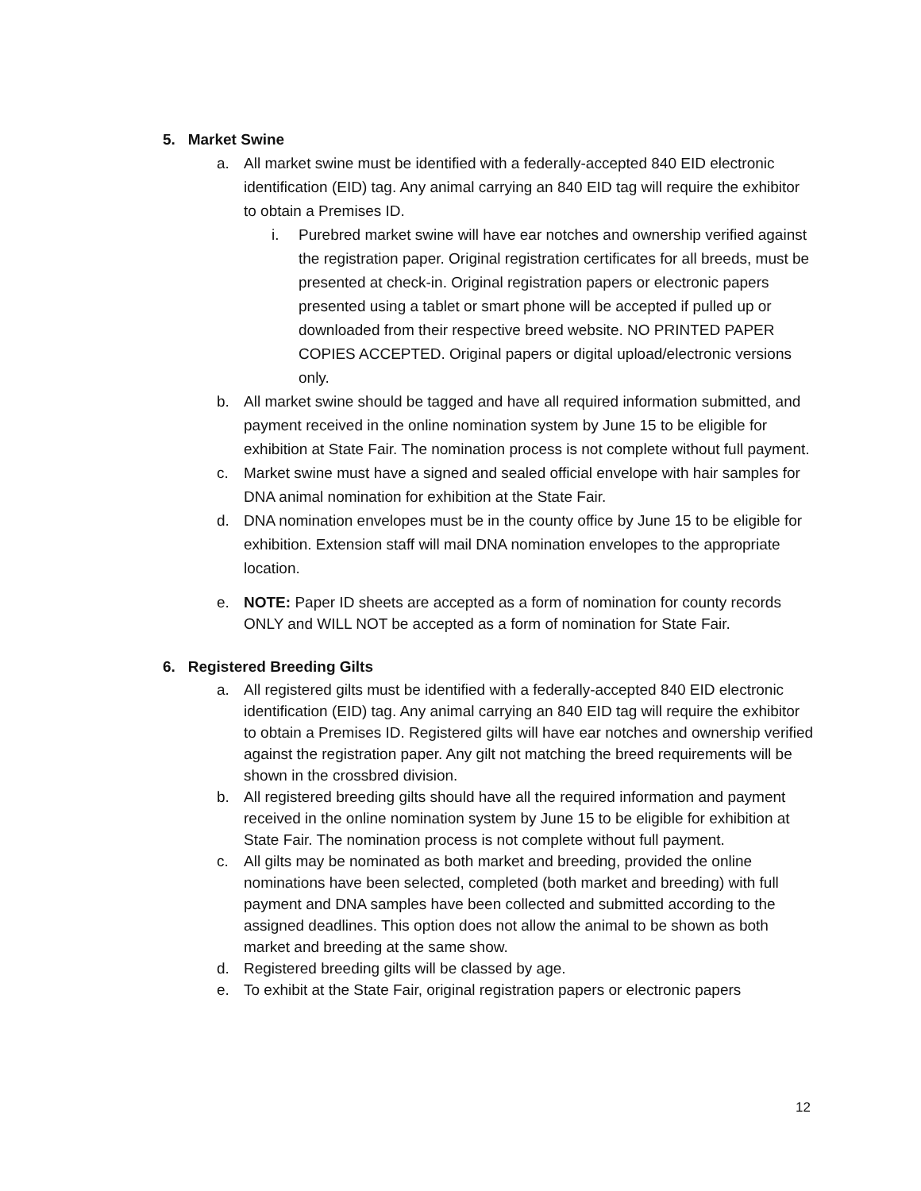5. Market Swine
a. All market swine must be identified with a federally-accepted 840 EID electronic identification (EID) tag. Any animal carrying an 840 EID tag will require the exhibitor to obtain a Premises ID.
i. Purebred market swine will have ear notches and ownership verified against the registration paper. Original registration certificates for all breeds, must be presented at check-in. Original registration papers or electronic papers presented using a tablet or smart phone will be accepted if pulled up or downloaded from their respective breed website. NO PRINTED PAPER COPIES ACCEPTED. Original papers or digital upload/electronic versions only.
b. All market swine should be tagged and have all required information submitted, and payment received in the online nomination system by June 15 to be eligible for exhibition at State Fair. The nomination process is not complete without full payment.
c. Market swine must have a signed and sealed official envelope with hair samples for DNA animal nomination for exhibition at the State Fair.
d. DNA nomination envelopes must be in the county office by June 15 to be eligible for exhibition. Extension staff will mail DNA nomination envelopes to the appropriate location.
e. NOTE: Paper ID sheets are accepted as a form of nomination for county records ONLY and WILL NOT be accepted as a form of nomination for State Fair.
6. Registered Breeding Gilts
a. All registered gilts must be identified with a federally-accepted 840 EID electronic identification (EID) tag. Any animal carrying an 840 EID tag will require the exhibitor to obtain a Premises ID. Registered gilts will have ear notches and ownership verified against the registration paper. Any gilt not matching the breed requirements will be shown in the crossbred division.
b. All registered breeding gilts should have all the required information and payment received in the online nomination system by June 15 to be eligible for exhibition at State Fair. The nomination process is not complete without full payment.
c. All gilts may be nominated as both market and breeding, provided the online nominations have been selected, completed (both market and breeding) with full payment and DNA samples have been collected and submitted according to the assigned deadlines. This option does not allow the animal to be shown as both market and breeding at the same show.
d. Registered breeding gilts will be classed by age.
e. To exhibit at the State Fair, original registration papers or electronic papers
12